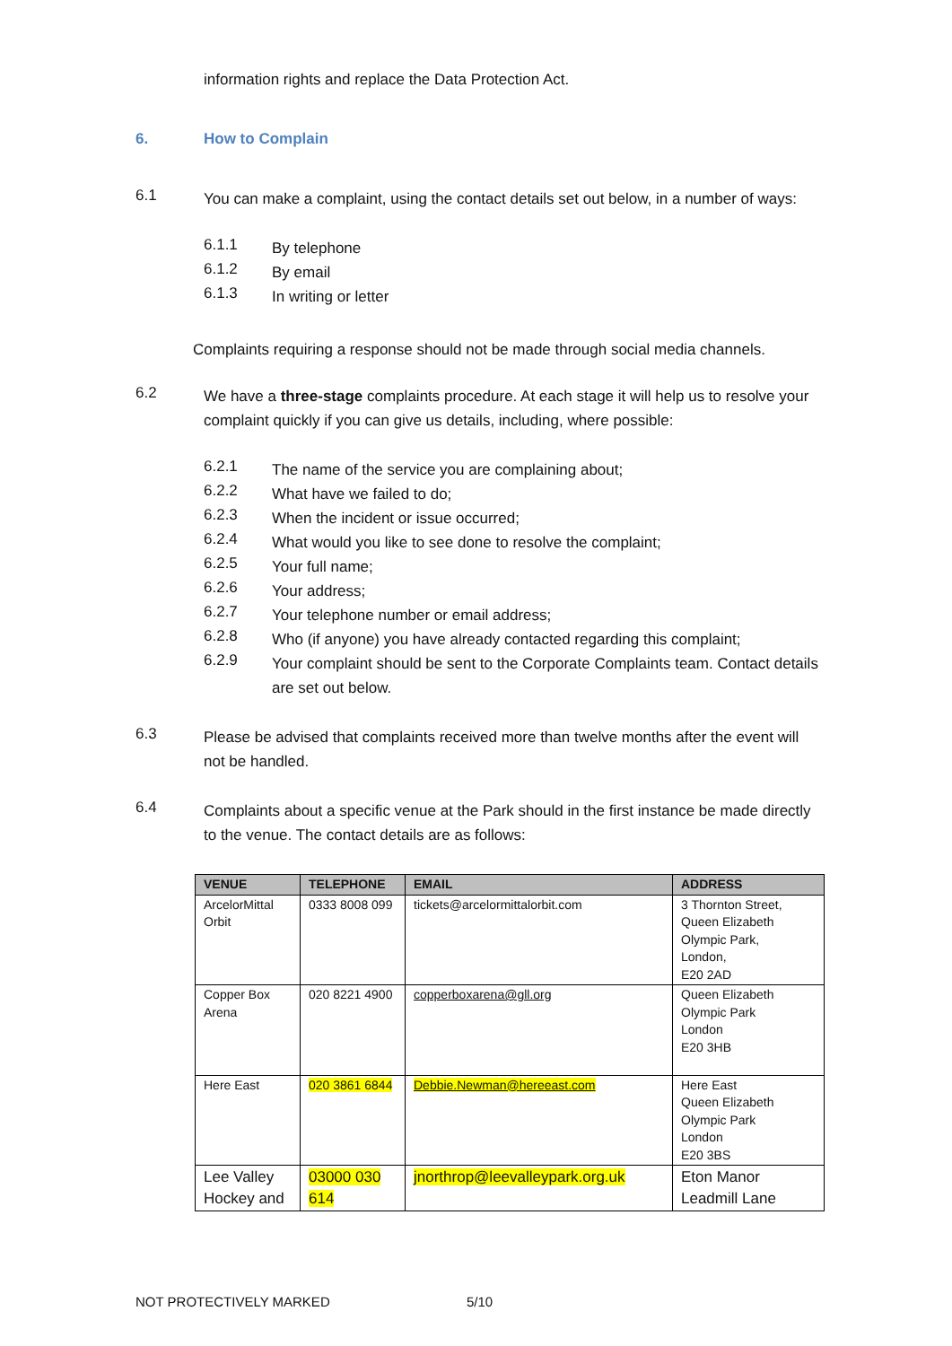information rights and replace the Data Protection Act.
6. How to Complain
6.1
You can make a complaint, using the contact details set out below, in a number of ways:
6.1.1
By telephone
6.1.2
By email
6.1.3
In writing or letter
Complaints requiring a response should not be made through social media channels.
6.2
We have a three-stage complaints procedure. At each stage it will help us to resolve your complaint quickly if you can give us details, including, where possible:
6.2.1
The name of the service you are complaining about;
6.2.2
What have we failed to do;
6.2.3
When the incident or issue occurred;
6.2.4
What would you like to see done to resolve the complaint;
6.2.5
Your full name;
6.2.6
Your address;
6.2.7
Your telephone number or email address;
6.2.8
Who (if anyone) you have already contacted regarding this complaint;
6.2.9
Your complaint should be sent to the Corporate Complaints team. Contact details are set out below.
6.3
Please be advised that complaints received more than twelve months after the event will not be handled.
6.4
Complaints about a specific venue at the Park should in the first instance be made directly to the venue. The contact details are as follows:
| VENUE | TELEPHONE | EMAIL | ADDRESS |
| --- | --- | --- | --- |
| ArcelorMittal Orbit | 0333 8008 099 | tickets@arcelormittalorbit.com | 3 Thornton Street, Queen Elizabeth Olympic Park, London, E20 2AD |
| Copper Box Arena | 020 8221 4900 | copperboxarena@gll.org | Queen Elizabeth Olympic Park London E20 3HB |
| Here East | 020 3861 6844 | Debbie.Newman@hereeast.com | Here East Queen Elizabeth Olympic Park London E20 3BS |
| Lee Valley Hockey and | 03000 030 614 | jnorthrop@leevalleypark.org.uk | Eton Manor Leadmill Lane |
NOT PROTECTIVELY MARKED 5/10